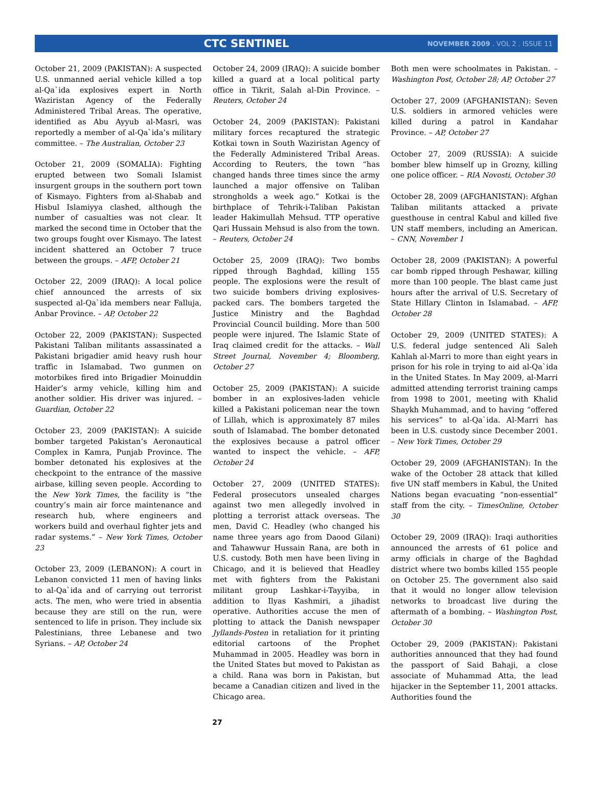CTC SENTINEL NOVEMBER 2009 . VOL 2 . ISSUE 11
October 21, 2009 (PAKISTAN): A suspected U.S. unmanned aerial vehicle killed a top al-Qa`ida explosives expert in North Waziristan Agency of the Federally Administered Tribal Areas. The operative, identified as Abu Ayyub al-Masri, was reportedly a member of al-Qa`ida’s military committee. – The Australian, October 23
October 21, 2009 (SOMALIA): Fighting erupted between two Somali Islamist insurgent groups in the southern port town of Kismayo. Fighters from al-Shabab and Hisbul Islamiyya clashed, although the number of casualties was not clear. It marked the second time in October that the two groups fought over Kismayo. The latest incident shattered an October 7 truce between the groups. – AFP, October 21
October 22, 2009 (IRAQ): A local police chief announced the arrests of six suspected al-Qa`ida members near Falluja, Anbar Province. – AP, October 22
October 22, 2009 (PAKISTAN): Suspected Pakistani Taliban militants assassinated a Pakistani brigadier amid heavy rush hour traffic in Islamabad. Two gunmen on motorbikes fired into Brigadier Moinuddin Haider’s army vehicle, killing him and another soldier. His driver was injured. – Guardian, October 22
October 23, 2009 (PAKISTAN): A suicide bomber targeted Pakistan’s Aeronautical Complex in Kamra, Punjab Province. The bomber detonated his explosives at the checkpoint to the entrance of the massive airbase, killing seven people. According to the New York Times, the facility is “the country’s main air force maintenance and research hub, where engineers and workers build and overhaul fighter jets and radar systems.” – New York Times, October 23
October 23, 2009 (LEBANON): A court in Lebanon convicted 11 men of having links to al-Qa`ida and of carrying out terrorist acts. The men, who were tried in absentia because they are still on the run, were sentenced to life in prison. They include six Palestinians, three Lebanese and two Syrians. – AP, October 24
October 24, 2009 (IRAQ): A suicide bomber killed a guard at a local political party office in Tikrit, Salah al-Din Province. – Reuters, October 24
October 24, 2009 (PAKISTAN): Pakistani military forces recaptured the strategic Kotkai town in South Waziristan Agency of the Federally Administered Tribal Areas. According to Reuters, the town “has changed hands three times since the army launched a major offensive on Taliban strongholds a week ago.” Kotkai is the birthplace of Tehrik-i-Taliban Pakistan leader Hakimullah Mehsud. TTP operative Qari Hussain Mehsud is also from the town. – Reuters, October 24
October 25, 2009 (IRAQ): Two bombs ripped through Baghdad, killing 155 people. The explosions were the result of two suicide bombers driving explosives-packed cars. The bombers targeted the Justice Ministry and the Baghdad Provincial Council building. More than 500 people were injured. The Islamic State of Iraq claimed credit for the attacks. – Wall Street Journal, November 4; Bloomberg, October 27
October 25, 2009 (PAKISTAN): A suicide bomber in an explosives-laden vehicle killed a Pakistani policeman near the town of Lillah, which is approximately 87 miles south of Islamabad. The bomber detonated the explosives because a patrol officer wanted to inspect the vehicle. – AFP, October 24
October 27, 2009 (UNITED STATES): Federal prosecutors unsealed charges against two men allegedly involved in plotting a terrorist attack overseas. The men, David C. Headley (who changed his name three years ago from Daood Gilani) and Tahawwur Hussain Rana, are both in U.S. custody. Both men have been living in Chicago, and it is believed that Headley met with fighters from the Pakistani militant group Lashkar-i-Tayyiba, in addition to Ilyas Kashmiri, a jihadist operative. Authorities accuse the men of plotting to attack the Danish newspaper Jyllands-Posten in retaliation for it printing editorial cartoons of the Prophet Muhammad in 2005. Headley was born in the United States but moved to Pakistan as a child. Rana was born in Pakistan, but became a Canadian citizen and lived in the Chicago area.
Both men were schoolmates in Pakistan. – Washington Post, October 28; AP, October 27
October 27, 2009 (AFGHANISTAN): Seven U.S. soldiers in armored vehicles were killed during a patrol in Kandahar Province. – AP, October 27
October 27, 2009 (RUSSIA): A suicide bomber blew himself up in Grozny, killing one police officer. – RIA Novosti, October 30
October 28, 2009 (AFGHANISTAN): Afghan Taliban militants attacked a private guesthouse in central Kabul and killed five UN staff members, including an American. – CNN, November 1
October 28, 2009 (PAKISTAN): A powerful car bomb ripped through Peshawar, killing more than 100 people. The blast came just hours after the arrival of U.S. Secretary of State Hillary Clinton in Islamabad. – AFP, October 28
October 29, 2009 (UNITED STATES): A U.S. federal judge sentenced Ali Saleh Kahlah al-Marri to more than eight years in prison for his role in trying to aid al-Qa`ida in the United States. In May 2009, al-Marri admitted attending terrorist training camps from 1998 to 2001, meeting with Khalid Shaykh Muhammad, and to having “offered his services” to al-Qa`ida. Al-Marri has been in U.S. custody since December 2001. – New York Times, October 29
October 29, 2009 (AFGHANISTAN): In the wake of the October 28 attack that killed five UN staff members in Kabul, the United Nations began evacuating “non-essential” staff from the city. – TimesOnline, October 30
October 29, 2009 (IRAQ): Iraqi authorities announced the arrests of 61 police and army officials in charge of the Baghdad district where two bombs killed 155 people on October 25. The government also said that it would no longer allow television networks to broadcast live during the aftermath of a bombing. – Washington Post, October 30
October 29, 2009 (PAKISTAN): Pakistani authorities announced that they had found the passport of Said Bahaji, a close associate of Muhammad Atta, the lead hijacker in the September 11, 2001 attacks. Authorities found the
27